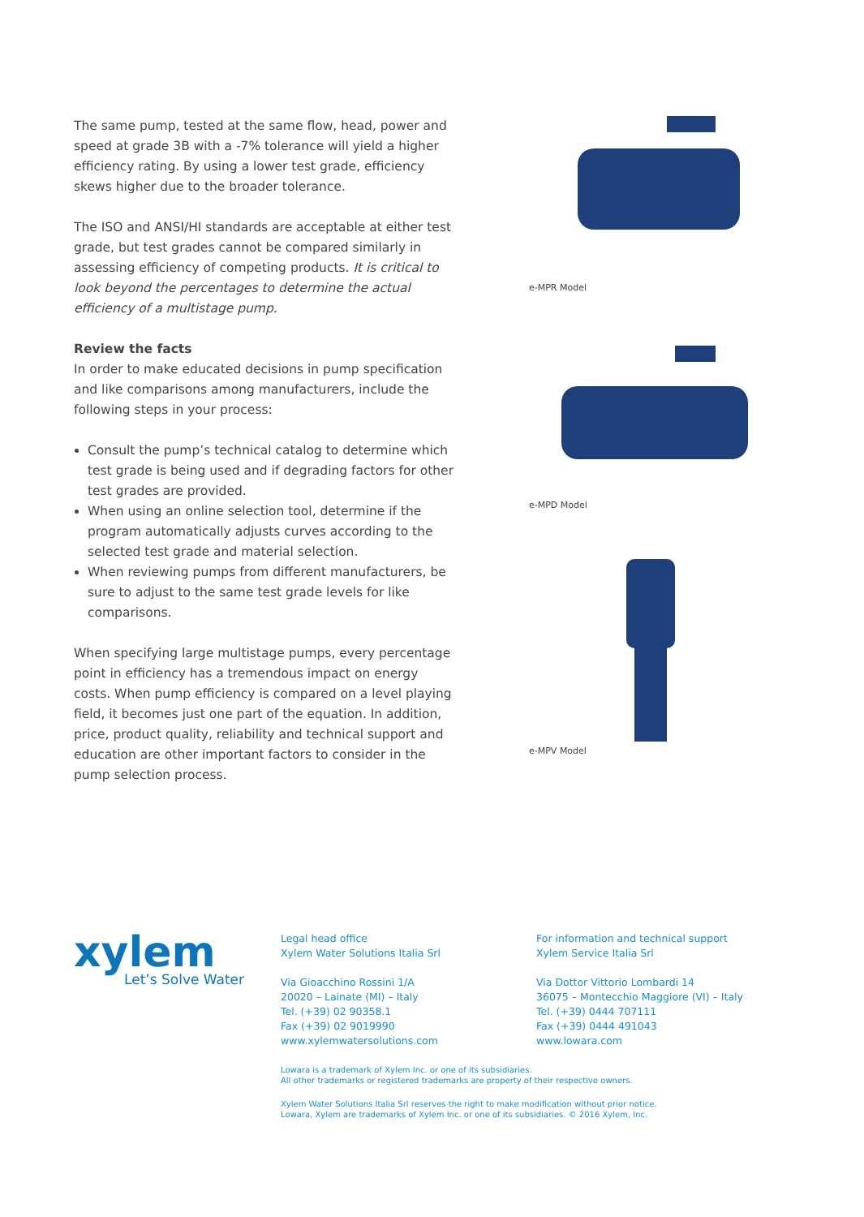The same pump, tested at the same flow, head, power and speed at grade 3B with a -7% tolerance will yield a higher efficiency rating. By using a lower test grade, efficiency skews higher due to the broader tolerance.
The ISO and ANSI/HI standards are acceptable at either test grade, but test grades cannot be compared similarly in assessing efficiency of competing products. It is critical to look beyond the percentages to determine the actual efficiency of a multistage pump.
Review the facts
In order to make educated decisions in pump specification and like comparisons among manufacturers, include the following steps in your process:
Consult the pump’s technical catalog to determine which test grade is being used and if degrading factors for other test grades are provided.
When using an online selection tool, determine if the program automatically adjusts curves according to the selected test grade and material selection.
When reviewing pumps from different manufacturers, be sure to adjust to the same test grade levels for like comparisons.
When specifying large multistage pumps, every percentage point in efficiency has a tremendous impact on energy costs. When pump efficiency is compared on a level playing field, it becomes just one part of the equation. In addition, price, product quality, reliability and technical support and education are other important factors to consider in the pump selection process.
e-MPR Model
e-MPD Model
e-MPV Model
xylem
Let’s Solve Water
Legal head office
Xylem Water Solutions Italia Srl
Via Gioacchino Rossini 1/A
20020 – Lainate (MI) – Italy
Tel. (+39) 02 90358.1
Fax (+39) 02 9019990
www.xylemwatersolutions.com
For information and technical support
Xylem Service Italia Srl
Via Dottor Vittorio Lombardi 14
36075 – Montecchio Maggiore (VI) – Italy
Tel. (+39) 0444 707111
Fax (+39) 0444 491043
www.lowara.com
Lowara is a trademark of Xylem Inc. or one of its subsidiaries.
All other trademarks or registered trademarks are property of their respective owners.
Xylem Water Solutions Italia Srl reserves the right to make modification without prior notice.
Lowara, Xylem are trademarks of Xylem Inc. or one of its subsidiaries. © 2016 Xylem, Inc.